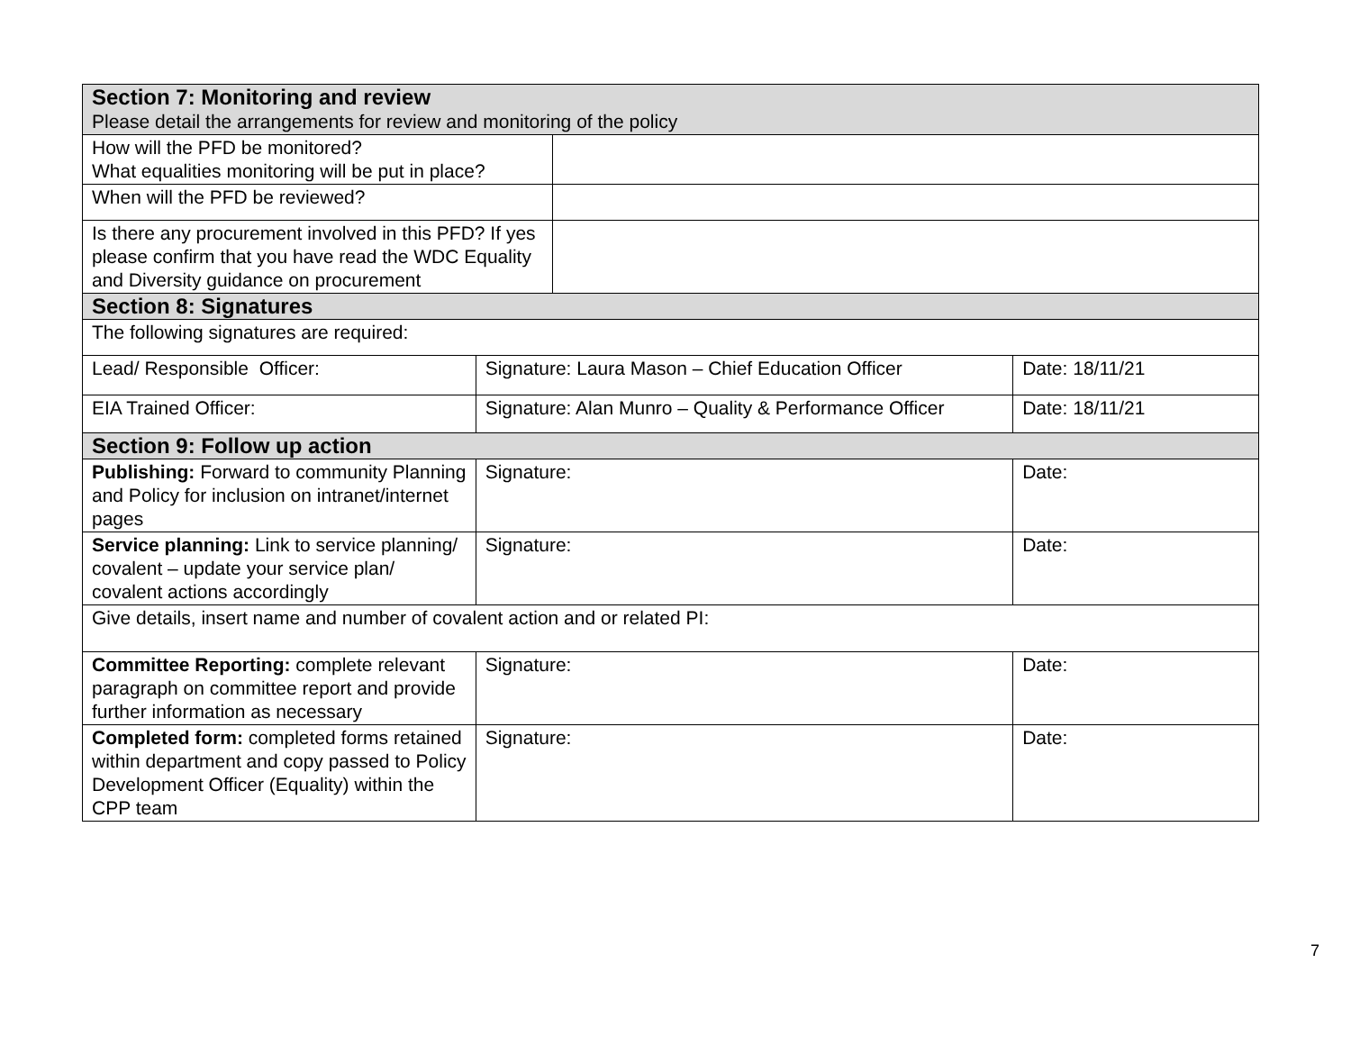| Section 7: Monitoring and review Please detail the arrangements for review and monitoring of the policy | | | |
| How will the PFD be monitored? What equalities monitoring will be put in place? | | | |
| When will the PFD be reviewed? | | | |
| Is there any procurement involved in this PFD? If yes please confirm that you have read the WDC Equality and Diversity guidance on procurement | | | |
| Section 8: Signatures | | | |
| The following signatures are required: | | | |
| Lead/ Responsible Officer: | Signature: Laura Mason – Chief Education Officer | | Date: 18/11/21 |
| EIA Trained Officer: | Signature: Alan Munro – Quality & Performance Officer | | Date: 18/11/21 |
| Section 9: Follow up action | | | |
| Publishing: Forward to community Planning and Policy for inclusion on intranet/internet pages | Signature: | | Date: |
| Service planning: Link to service planning/ covalent – update your service plan/ covalent actions accordingly | Signature: | | Date: |
| Give details, insert name and number of covalent action and or related PI: | | | |
| Committee Reporting: complete relevant paragraph on committee report and provide further information as necessary | Signature: | | Date: |
| Completed form: completed forms retained within department and copy passed to Policy Development Officer (Equality) within the CPP team | Signature: | | Date: |
7